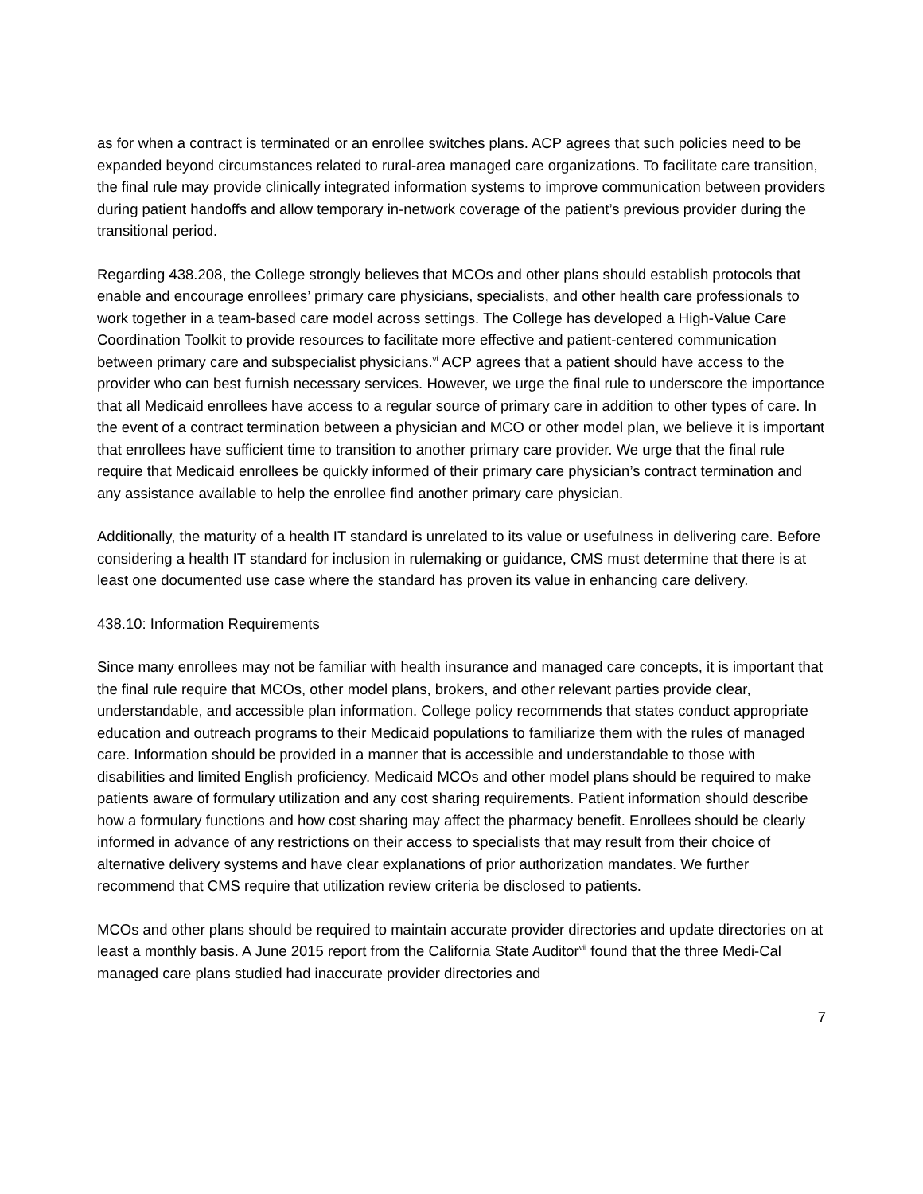as for when a contract is terminated or an enrollee switches plans. ACP agrees that such policies need to be expanded beyond circumstances related to rural-area managed care organizations. To facilitate care transition, the final rule may provide clinically integrated information systems to improve communication between providers during patient handoffs and allow temporary in-network coverage of the patient’s previous provider during the transitional period.
Regarding 438.208, the College strongly believes that MCOs and other plans should establish protocols that enable and encourage enrollees’ primary care physicians, specialists, and other health care professionals to work together in a team-based care model across settings. The College has developed a High-Value Care Coordination Toolkit to provide resources to facilitate more effective and patient-centered communication between primary care and subspecialist physicians.<sup>vi</sup> ACP agrees that a patient should have access to the provider who can best furnish necessary services. However, we urge the final rule to underscore the importance that all Medicaid enrollees have access to a regular source of primary care in addition to other types of care. In the event of a contract termination between a physician and MCO or other model plan, we believe it is important that enrollees have sufficient time to transition to another primary care provider. We urge that the final rule require that Medicaid enrollees be quickly informed of their primary care physician’s contract termination and any assistance available to help the enrollee find another primary care physician.
Additionally, the maturity of a health IT standard is unrelated to its value or usefulness in delivering care. Before considering a health IT standard for inclusion in rulemaking or guidance, CMS must determine that there is at least one documented use case where the standard has proven its value in enhancing care delivery.
438.10: Information Requirements
Since many enrollees may not be familiar with health insurance and managed care concepts, it is important that the final rule require that MCOs, other model plans, brokers, and other relevant parties provide clear, understandable, and accessible plan information. College policy recommends that states conduct appropriate education and outreach programs to their Medicaid populations to familiarize them with the rules of managed care. Information should be provided in a manner that is accessible and understandable to those with disabilities and limited English proficiency. Medicaid MCOs and other model plans should be required to make patients aware of formulary utilization and any cost sharing requirements. Patient information should describe how a formulary functions and how cost sharing may affect the pharmacy benefit. Enrollees should be clearly informed in advance of any restrictions on their access to specialists that may result from their choice of alternative delivery systems and have clear explanations of prior authorization mandates. We further recommend that CMS require that utilization review criteria be disclosed to patients.
MCOs and other plans should be required to maintain accurate provider directories and update directories on at least a monthly basis. A June 2015 report from the California State Auditor<sup>vii</sup> found that the three Medi-Cal managed care plans studied had inaccurate provider directories and
7